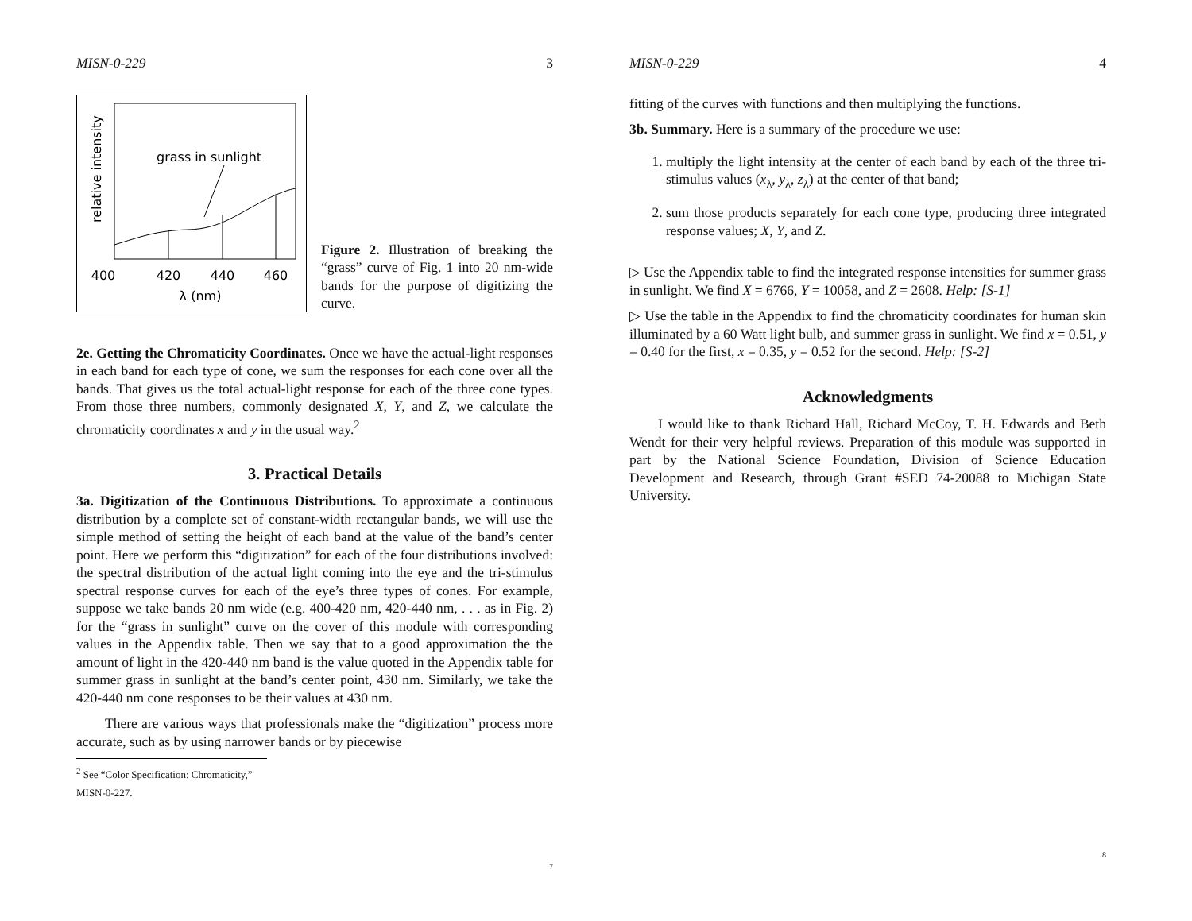MISN-0-229 3
grass in sunlight
400
420
440
460
λ (nm)
relative intensity
Figure 2. Illustration of breaking the “grass” curve of Fig. 1 into 20 nm-wide bands for the purpose of digitizing the curve.
2e. Getting the Chromaticity Coordinates. Once we have the actual-light responses in each band for each type of cone, we sum the responses for each cone over all the bands. That gives us the total actual-light response for each of the three cone types. From those three numbers, commonly designated X, Y, and Z, we calculate the chromaticity coordinates x and y in the usual way.<sup>2</sup>
3. Practical Details
3a. Digitization of the Continuous Distributions. To approximate a continuous distribution by a complete set of constant-width rectangular bands, we will use the simple method of setting the height of each band at the value of the band’s center point. Here we perform this “digitization” for each of the four distributions involved: the spectral distribution of the actual light coming into the eye and the tri-stimulus spectral response curves for each of the eye’s three types of cones. For example, suppose we take bands 20 nm wide (e.g. 400-420 nm, 420-440 nm, . . . as in Fig. 2) for the “grass in sunlight” curve on the cover of this module with corresponding values in the Appendix table. Then we say that to a good approximation the the amount of light in the 420-440 nm band is the value quoted in the Appendix table for summer grass in sunlight at the band’s center point, 430 nm. Similarly, we take the 420-440 nm cone responses to be their values at 430 nm.
There are various ways that professionals make the “digitization” process more accurate, such as by using narrower bands or by piecewise
<sup>2</sup> See “Color Specification: Chromaticity,” MISN-0-227.
7
MISN-0-229 4
fitting of the curves with functions and then multiplying the functions.
3b. Summary. Here is a summary of the procedure we use:
1. multiply the light intensity at the center of each band by each of the three tri-stimulus values (x<sub>λ</sub>, y<sub>λ</sub>, z<sub>λ</sub>) at the center of that band;
2. sum those products separately for each cone type, producing three integrated response values; X, Y, and Z.
▷ Use the Appendix table to find the integrated response intensities for summer grass in sunlight. We find X = 6766, Y = 10058, and Z = 2608. Help: [S-1]
▷ Use the table in the Appendix to find the chromaticity coordinates for human skin illuminated by a 60 Watt light bulb, and summer grass in sunlight. We find x = 0.51, y = 0.40 for the first, x = 0.35, y = 0.52 for the second. Help: [S-2]
Acknowledgments
I would like to thank Richard Hall, Richard McCoy, T. H. Edwards and Beth Wendt for their very helpful reviews. Preparation of this module was supported in part by the National Science Foundation, Division of Science Education Development and Research, through Grant #SED 74-20088 to Michigan State University.
8